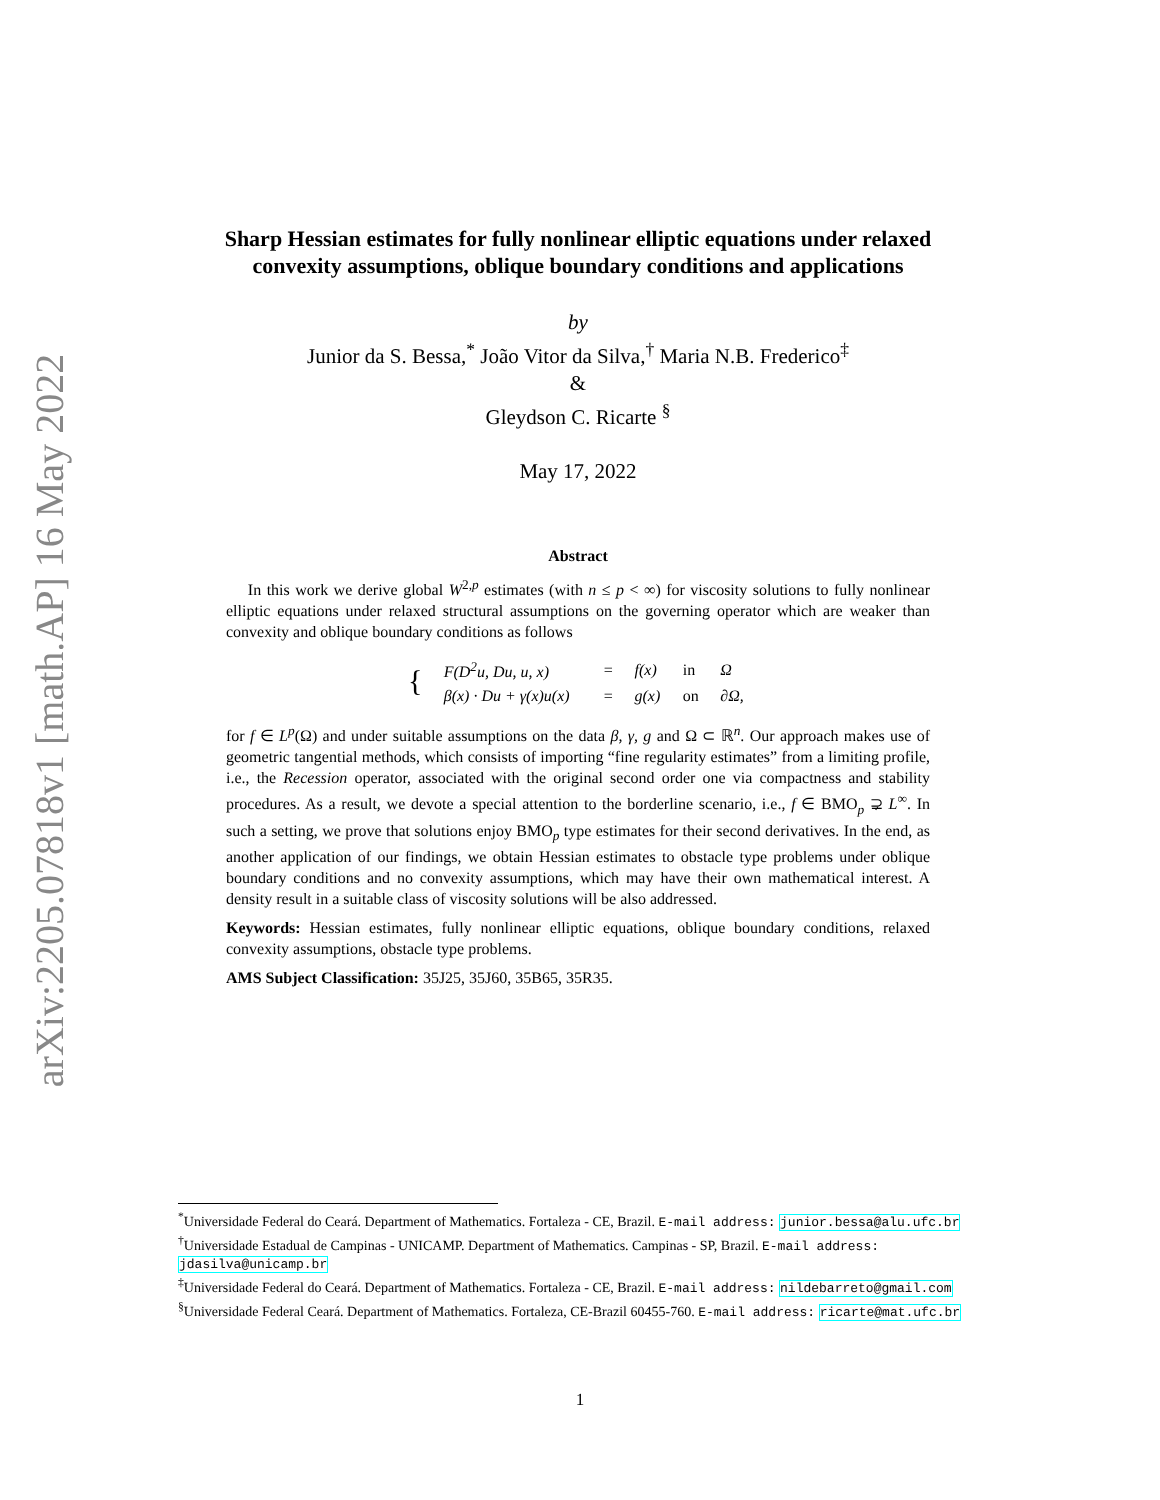arXiv:2205.07818v1 [math.AP] 16 May 2022
Sharp Hessian estimates for fully nonlinear elliptic equations under relaxed convexity assumptions, oblique boundary conditions and applications
by
Junior da S. Bessa,<sup>*</sup> João Vitor da Silva,<sup>†</sup> Maria N.B. Frederico<sup>‡</sup>
&
Gleydson C. Ricarte <sup>§</sup>
May 17, 2022
Abstract
In this work we derive global W<sup>2,p</sup> estimates (with n ≤ p < ∞) for viscosity solutions to fully nonlinear elliptic equations under relaxed structural assumptions on the governing operator which are weaker than convexity and oblique boundary conditions as follows
| { | F(D<sup>2</sup>u, Du, u, x) | = | f(x) | in | Ω |
| | β(x) · Du + γ(x)u(x) | = | g(x) | on | ∂Ω, |
for f ∈ L<sup>p</sup>(Ω) and under suitable assumptions on the data β, γ, g and Ω ⊂ ℝ<sup>n</sup>. Our approach makes use of geometric tangential methods, which consists of importing “fine regularity estimates” from a limiting profile, i.e., the Recession operator, associated with the original second order one via compactness and stability procedures. As a result, we devote a special attention to the borderline scenario, i.e., f ∈ BMO<sub>p</sub> ⊋ L<sup>∞</sup>. In such a setting, we prove that solutions enjoy BMO<sub>p</sub> type estimates for their second derivatives. In the end, as another application of our findings, we obtain Hessian estimates to obstacle type problems under oblique boundary conditions and no convexity assumptions, which may have their own mathematical interest. A density result in a suitable class of viscosity solutions will be also addressed.
Keywords: Hessian estimates, fully nonlinear elliptic equations, oblique boundary conditions, relaxed convexity assumptions, obstacle type problems.
AMS Subject Classification: 35J25, 35J60, 35B65, 35R35.
<sup>*</sup> Universidade Federal do Ceará. Department of Mathematics. Fortaleza - CE, Brazil. E-mail address: junior.bessa@alu.ufc.br
<sup>†</sup> Universidade Estadual de Campinas - UNICAMP. Department of Mathematics. Campinas - SP, Brazil. E-mail address: jdasilva@unicamp.br
<sup>‡</sup> Universidade Federal do Ceará. Department of Mathematics. Fortaleza - CE, Brazil. E-mail address: nildebarreto@gmail.com
<sup>§</sup> Universidade Federal Ceará. Department of Mathematics. Fortaleza, CE-Brazil 60455-760. E-mail address: ricarte@mat.ufc.br
1